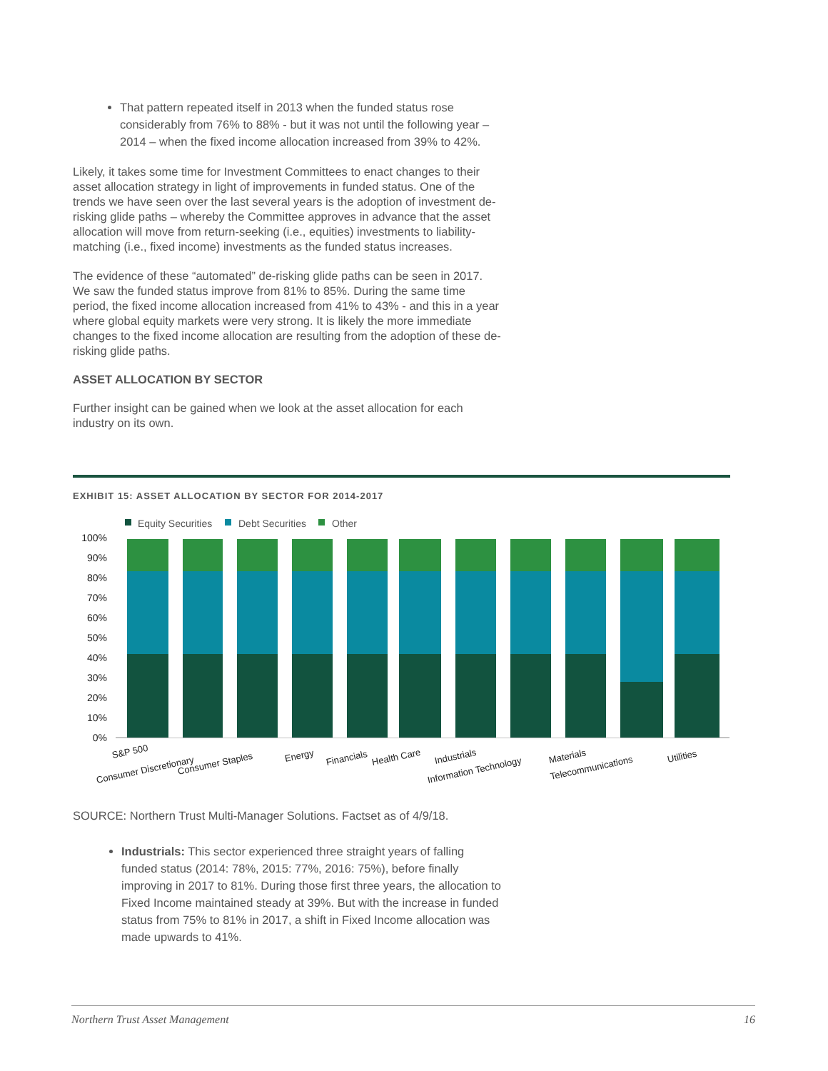That pattern repeated itself in 2013 when the funded status rose considerably from 76% to 88% - but it was not until the following year – 2014 – when the fixed income allocation increased from 39% to 42%.
Likely, it takes some time for Investment Committees to enact changes to their asset allocation strategy in light of improvements in funded status. One of the trends we have seen over the last several years is the adoption of investment de-risking glide paths – whereby the Committee approves in advance that the asset allocation will move from return-seeking (i.e., equities) investments to liability-matching (i.e., fixed income) investments as the funded status increases.
The evidence of these “automated” de-risking glide paths can be seen in 2017. We saw the funded status improve from 81% to 85%. During the same time period, the fixed income allocation increased from 41% to 43% - and this in a year where global equity markets were very strong. It is likely the more immediate changes to the fixed income allocation are resulting from the adoption of these de-risking glide paths.
ASSET ALLOCATION BY SECTOR
Further insight can be gained when we look at the asset allocation for each industry on its own.
EXHIBIT 15: ASSET ALLOCATION BY SECTOR FOR 2014-2017
Equity Securities
Debt Securities
Other
100%
90%
80%
70%
60%
50%
40%
30%
20%
10%
0%
S&P 500
Consumer Discretionary
Consumer Staples
Energy
Financials
Health Care
Industrials
Information Technology
Materials
Telecommunications
Utilities
SOURCE: Northern Trust Multi-Manager Solutions. Factset as of 4/9/18.
Industrials: This sector experienced three straight years of falling funded status (2014: 78%, 2015: 77%, 2016: 75%), before finally improving in 2017 to 81%. During those first three years, the allocation to Fixed Income maintained steady at 39%. But with the increase in funded status from 75% to 81% in 2017, a shift in Fixed Income allocation was made upwards to 41%.
Northern Trust Asset Management 16